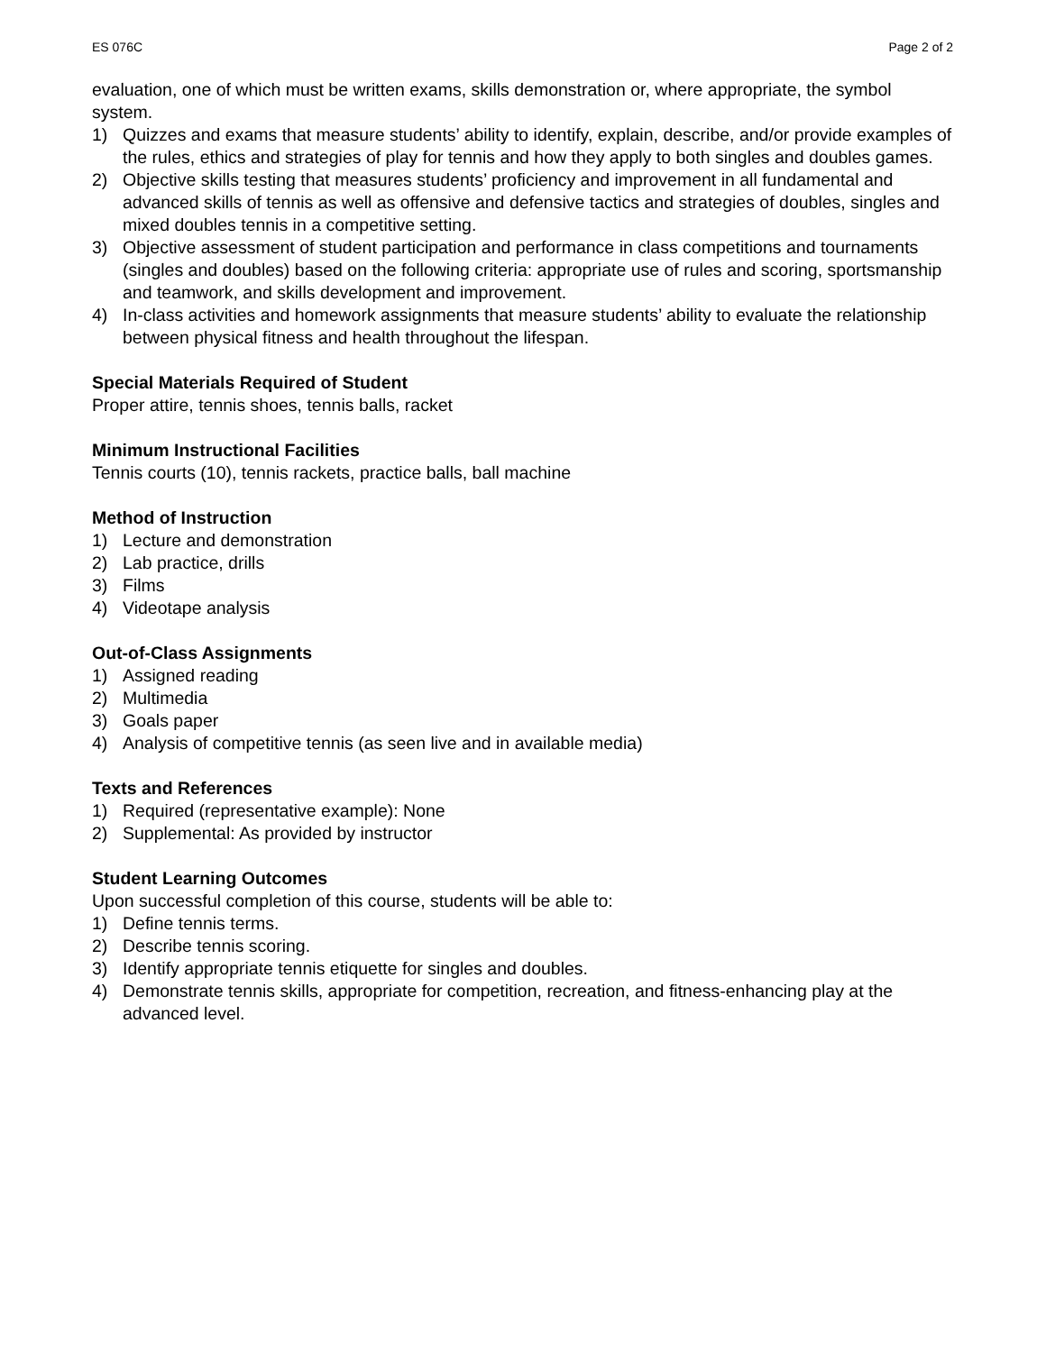ES 076C Page 2 of 2
evaluation, one of which must be written exams, skills demonstration or, where appropriate, the symbol system.
1) Quizzes and exams that measure students’ ability to identify, explain, describe, and/or provide examples of the rules, ethics and strategies of play for tennis and how they apply to both singles and doubles games.
2) Objective skills testing that measures students’ proficiency and improvement in all fundamental and advanced skills of tennis as well as offensive and defensive tactics and strategies of doubles, singles and mixed doubles tennis in a competitive setting.
3) Objective assessment of student participation and performance in class competitions and tournaments (singles and doubles) based on the following criteria: appropriate use of rules and scoring, sportsmanship and teamwork, and skills development and improvement.
4) In-class activities and homework assignments that measure students’ ability to evaluate the relationship between physical fitness and health throughout the lifespan.
Special Materials Required of Student
Proper attire, tennis shoes, tennis balls, racket
Minimum Instructional Facilities
Tennis courts (10), tennis rackets, practice balls, ball machine
Method of Instruction
1) Lecture and demonstration
2) Lab practice, drills
3) Films
4) Videotape analysis
Out-of-Class Assignments
1) Assigned reading
2) Multimedia
3) Goals paper
4) Analysis of competitive tennis (as seen live and in available media)
Texts and References
1) Required (representative example): None
2) Supplemental: As provided by instructor
Student Learning Outcomes
Upon successful completion of this course, students will be able to:
1) Define tennis terms.
2) Describe tennis scoring.
3) Identify appropriate tennis etiquette for singles and doubles.
4) Demonstrate tennis skills, appropriate for competition, recreation, and fitness-enhancing play at the advanced level.